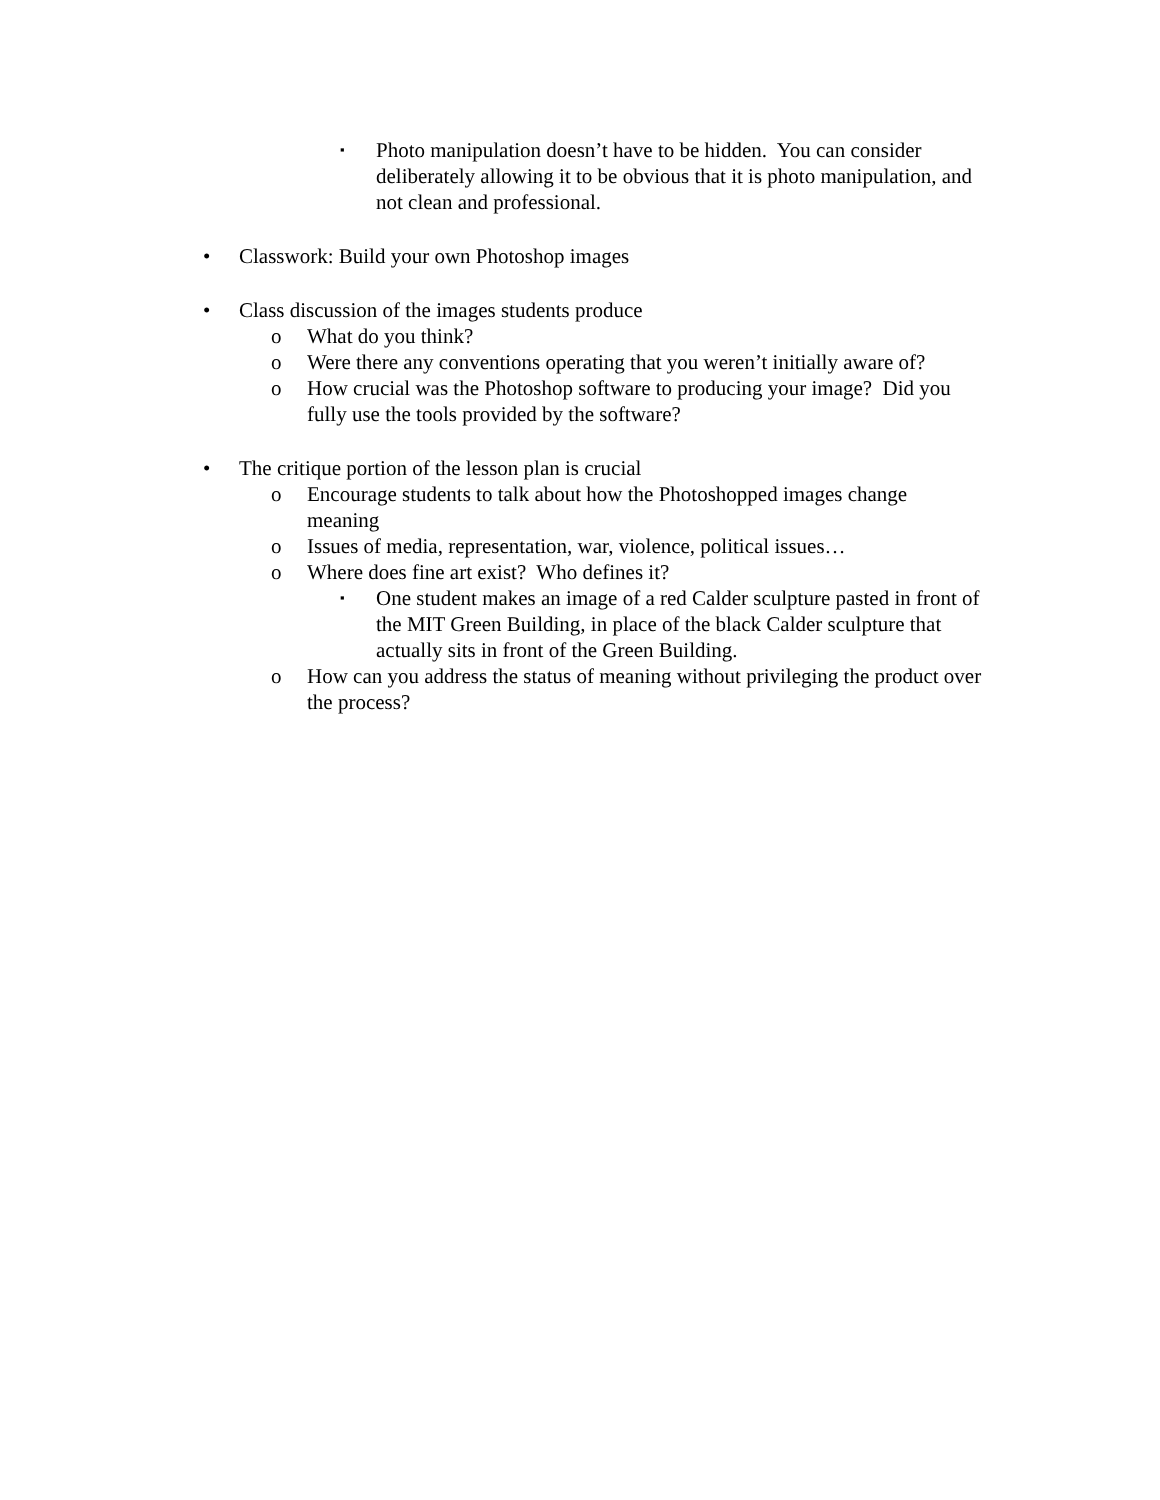▪ Photo manipulation doesn’t have to be hidden. You can consider deliberately allowing it to be obvious that it is photo manipulation, and not clean and professional.
• Classwork: Build your own Photoshop images
• Class discussion of the images students produce
o What do you think?
o Were there any conventions operating that you weren’t initially aware of?
o How crucial was the Photoshop software to producing your image? Did you fully use the tools provided by the software?
• The critique portion of the lesson plan is crucial
o Encourage students to talk about how the Photoshopped images change meaning
o Issues of media, representation, war, violence, political issues…
o Where does fine art exist? Who defines it?
▪ One student makes an image of a red Calder sculpture pasted in front of the MIT Green Building, in place of the black Calder sculpture that actually sits in front of the Green Building.
o How can you address the status of meaning without privileging the product over the process?